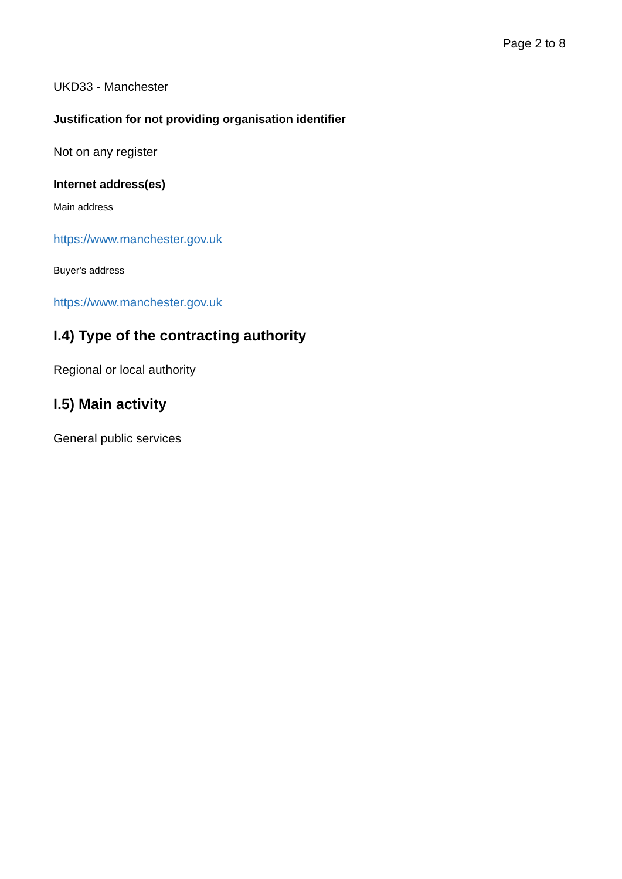Page 2 to 8
UKD33 - Manchester
Justification for not providing organisation identifier
Not on any register
Internet address(es)
Main address
https://www.manchester.gov.uk
Buyer's address
https://www.manchester.gov.uk
I.4) Type of the contracting authority
Regional or local authority
I.5) Main activity
General public services